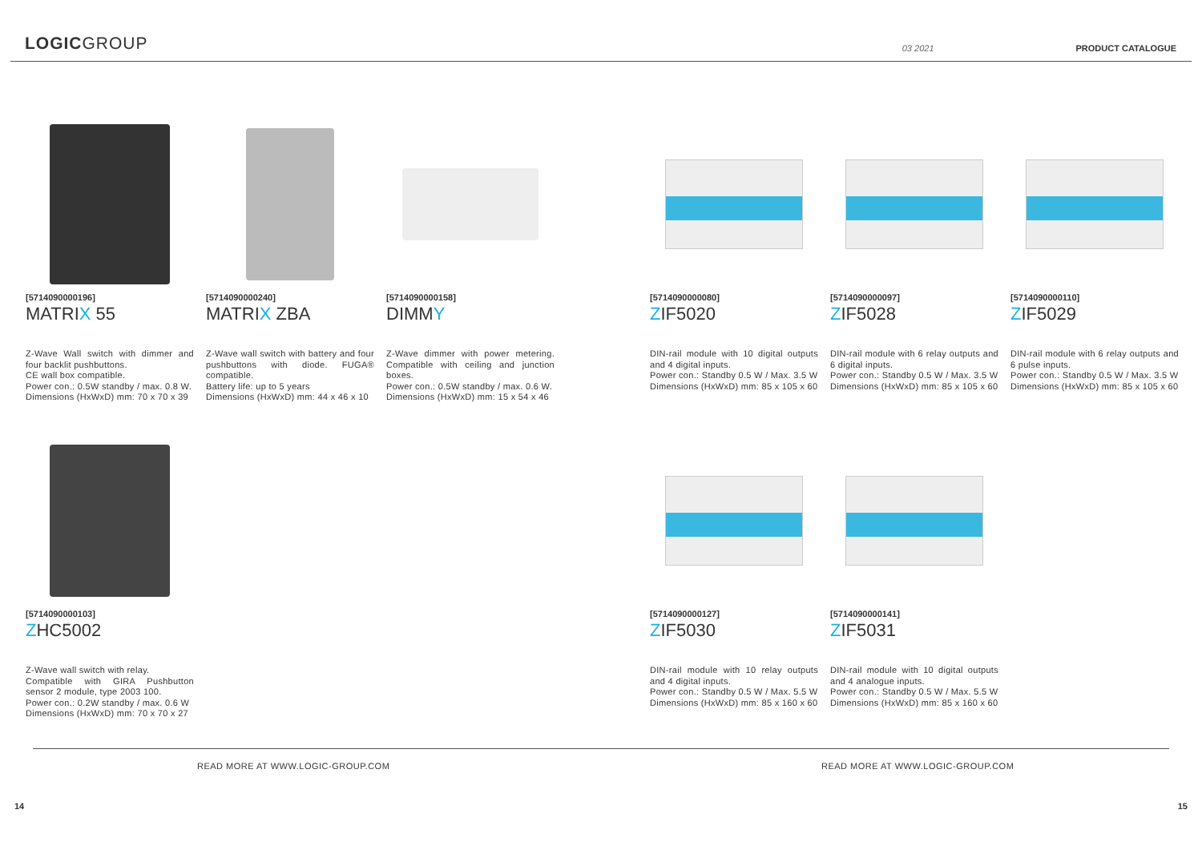LOGICGROUP
03 2021
PRODUCT CATALOGUE
[5714090000196]
MATRIX 55
Z-Wave Wall switch with dimmer and four backlit pushbuttons.
CE wall box compatible.
Power con.: 0.5W standby / max. 0.8 W.
Dimensions (HxWxD) mm: 70 x 70 x 39
[5714090000240]
MATRIX ZBA
Z-Wave wall switch with battery and four pushbuttons with diode. FUGA® compatible.
Battery life: up to 5 years
Dimensions (HxWxD) mm: 44 x 46 x 10
[5714090000158]
DIMMY
Z-Wave dimmer with power metering. Compatible with ceiling and junction boxes.
Power con.: 0.5W standby / max. 0.6 W.
Dimensions (HxWxD) mm: 15 x 54 x 46
[5714090000080]
ZIF5020
DIN-rail module with 10 digital outputs and 4 digital inputs.
Power con.: Standby 0.5 W / Max. 3.5 W
Dimensions (HxWxD) mm: 85 x 105 x 60
[5714090000097]
ZIF5028
DIN-rail module with 6 relay outputs and 6 digital inputs.
Power con.: Standby 0.5 W / Max. 3.5 W
Dimensions (HxWxD) mm: 85 x 105 x 60
[5714090000110]
ZIF5029
DIN-rail module with 6 relay outputs and 6 pulse inputs.
Power con.: Standby 0.5 W / Max. 3.5 W
Dimensions (HxWxD) mm: 85 x 105 x 60
[5714090000103]
ZHC5002
Z-Wave wall switch with relay.
Compatible with GIRA Pushbutton sensor 2 module, type 2003 100.
Power con.: 0.2W standby / max. 0.6 W
Dimensions (HxWxD) mm: 70 x 70 x 27
[5714090000127]
ZIF5030
DIN-rail module with 10 relay outputs and 4 digital inputs.
Power con.: Standby 0.5 W / Max. 5.5 W
Dimensions (HxWxD) mm: 85 x 160 x 60
[5714090000141]
ZIF5031
DIN-rail module with 10 digital outputs and 4 analogue inputs.
Power con.: Standby 0.5 W / Max. 5.5 W
Dimensions (HxWxD) mm: 85 x 160 x 60
READ MORE AT WWW.LOGIC-GROUP.COM
READ MORE AT WWW.LOGIC-GROUP.COM
14 15